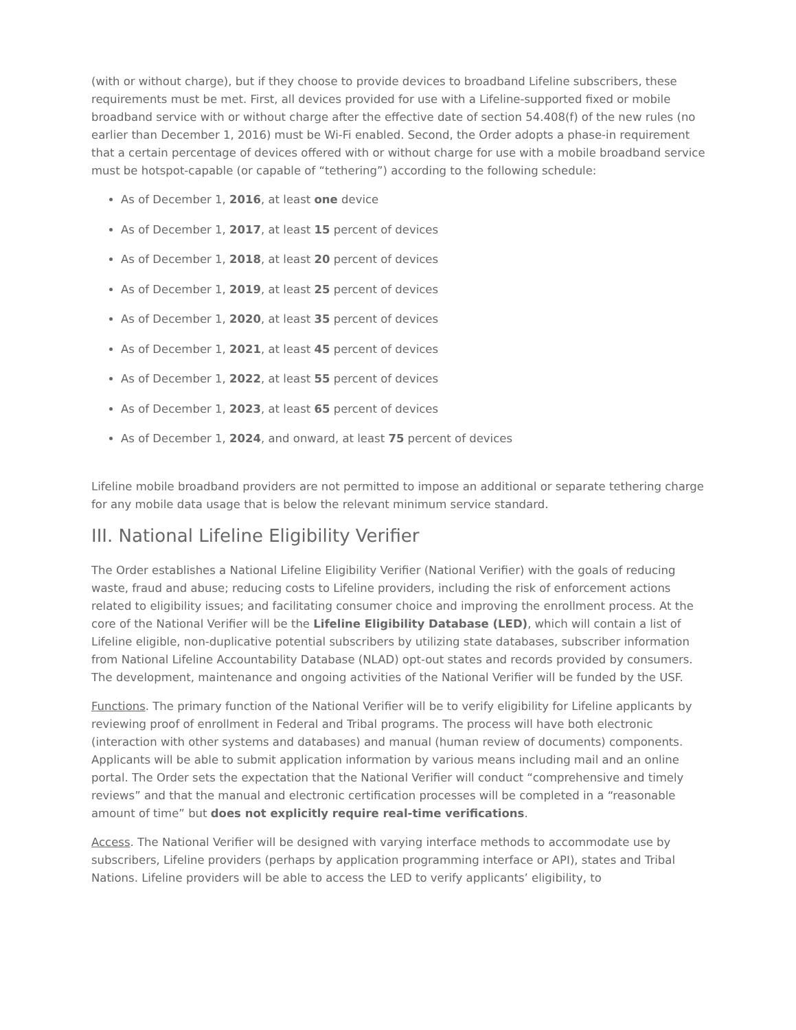(with or without charge), but if they choose to provide devices to broadband Lifeline subscribers, these requirements must be met. First, all devices provided for use with a Lifeline-supported fixed or mobile broadband service with or without charge after the effective date of section 54.408(f) of the new rules (no earlier than December 1, 2016) must be Wi-Fi enabled. Second, the Order adopts a phase-in requirement that a certain percentage of devices offered with or without charge for use with a mobile broadband service must be hotspot-capable (or capable of “tethering”) according to the following schedule:
As of December 1, 2016, at least one device
As of December 1, 2017, at least 15 percent of devices
As of December 1, 2018, at least 20 percent of devices
As of December 1, 2019, at least 25 percent of devices
As of December 1, 2020, at least 35 percent of devices
As of December 1, 2021, at least 45 percent of devices
As of December 1, 2022, at least 55 percent of devices
As of December 1, 2023, at least 65 percent of devices
As of December 1, 2024, and onward, at least 75 percent of devices
Lifeline mobile broadband providers are not permitted to impose an additional or separate tethering charge for any mobile data usage that is below the relevant minimum service standard.
III. National Lifeline Eligibility Verifier
The Order establishes a National Lifeline Eligibility Verifier (National Verifier) with the goals of reducing waste, fraud and abuse; reducing costs to Lifeline providers, including the risk of enforcement actions related to eligibility issues; and facilitating consumer choice and improving the enrollment process. At the core of the National Verifier will be the Lifeline Eligibility Database (LED), which will contain a list of Lifeline eligible, non-duplicative potential subscribers by utilizing state databases, subscriber information from National Lifeline Accountability Database (NLAD) opt-out states and records provided by consumers. The development, maintenance and ongoing activities of the National Verifier will be funded by the USF.
Functions. The primary function of the National Verifier will be to verify eligibility for Lifeline applicants by reviewing proof of enrollment in Federal and Tribal programs. The process will have both electronic (interaction with other systems and databases) and manual (human review of documents) components. Applicants will be able to submit application information by various means including mail and an online portal. The Order sets the expectation that the National Verifier will conduct “comprehensive and timely reviews” and that the manual and electronic certification processes will be completed in a “reasonable amount of time” but does not explicitly require real-time verifications.
Access. The National Verifier will be designed with varying interface methods to accommodate use by subscribers, Lifeline providers (perhaps by application programming interface or API), states and Tribal Nations. Lifeline providers will be able to access the LED to verify applicants’ eligibility, to